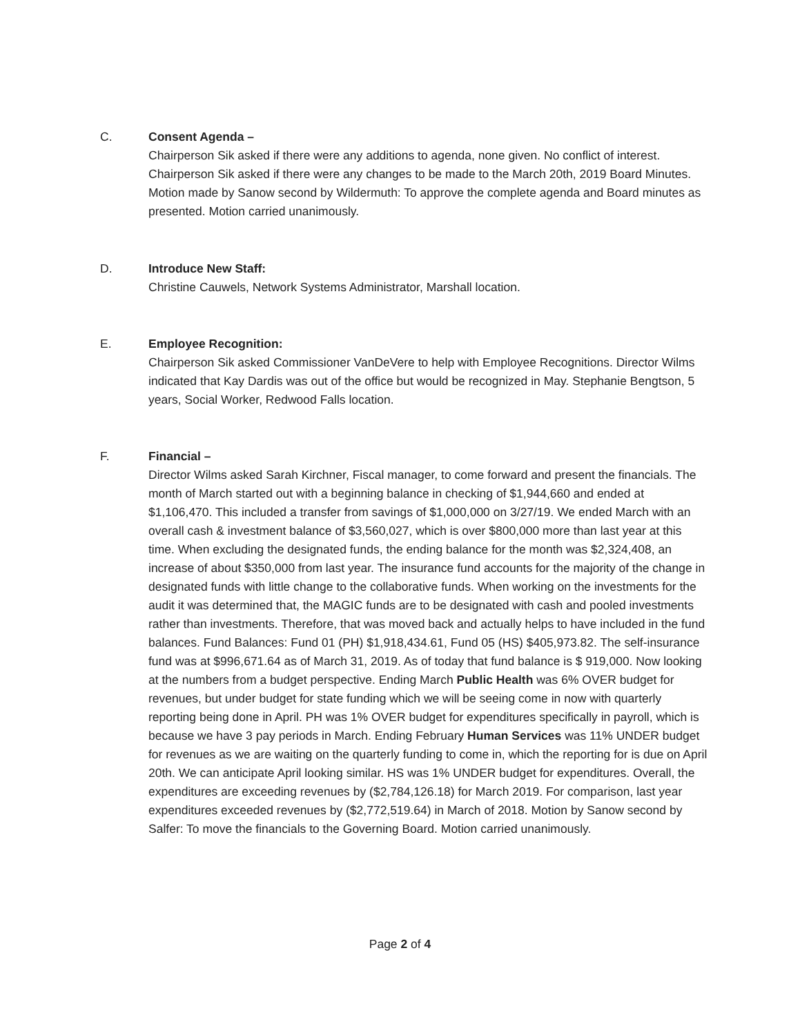C. Consent Agenda –
Chairperson Sik asked if there were any additions to agenda, none given. No conflict of interest. Chairperson Sik asked if there were any changes to be made to the March 20th, 2019 Board Minutes. Motion made by Sanow second by Wildermuth: To approve the complete agenda and Board minutes as presented. Motion carried unanimously.
D. Introduce New Staff:
Christine Cauwels, Network Systems Administrator, Marshall location.
E. Employee Recognition:
Chairperson Sik asked Commissioner VanDeVere to help with Employee Recognitions. Director Wilms indicated that Kay Dardis was out of the office but would be recognized in May. Stephanie Bengtson, 5 years, Social Worker, Redwood Falls location.
F. Financial –
Director Wilms asked Sarah Kirchner, Fiscal manager, to come forward and present the financials. The month of March started out with a beginning balance in checking of $1,944,660 and ended at $1,106,470. This included a transfer from savings of $1,000,000 on 3/27/19. We ended March with an overall cash & investment balance of $3,560,027, which is over $800,000 more than last year at this time. When excluding the designated funds, the ending balance for the month was $2,324,408, an increase of about $350,000 from last year. The insurance fund accounts for the majority of the change in designated funds with little change to the collaborative funds. When working on the investments for the audit it was determined that, the MAGIC funds are to be designated with cash and pooled investments rather than investments. Therefore, that was moved back and actually helps to have included in the fund balances. Fund Balances: Fund 01 (PH) $1,918,434.61, Fund 05 (HS) $405,973.82. The self-insurance fund was at $996,671.64 as of March 31, 2019. As of today that fund balance is $ 919,000. Now looking at the numbers from a budget perspective. Ending March Public Health was 6% OVER budget for revenues, but under budget for state funding which we will be seeing come in now with quarterly reporting being done in April. PH was 1% OVER budget for expenditures specifically in payroll, which is because we have 3 pay periods in March. Ending February Human Services was 11% UNDER budget for revenues as we are waiting on the quarterly funding to come in, which the reporting for is due on April 20th. We can anticipate April looking similar. HS was 1% UNDER budget for expenditures. Overall, the expenditures are exceeding revenues by ($2,784,126.18) for March 2019. For comparison, last year expenditures exceeded revenues by ($2,772,519.64) in March of 2018. Motion by Sanow second by Salfer: To move the financials to the Governing Board. Motion carried unanimously.
Page 2 of 4